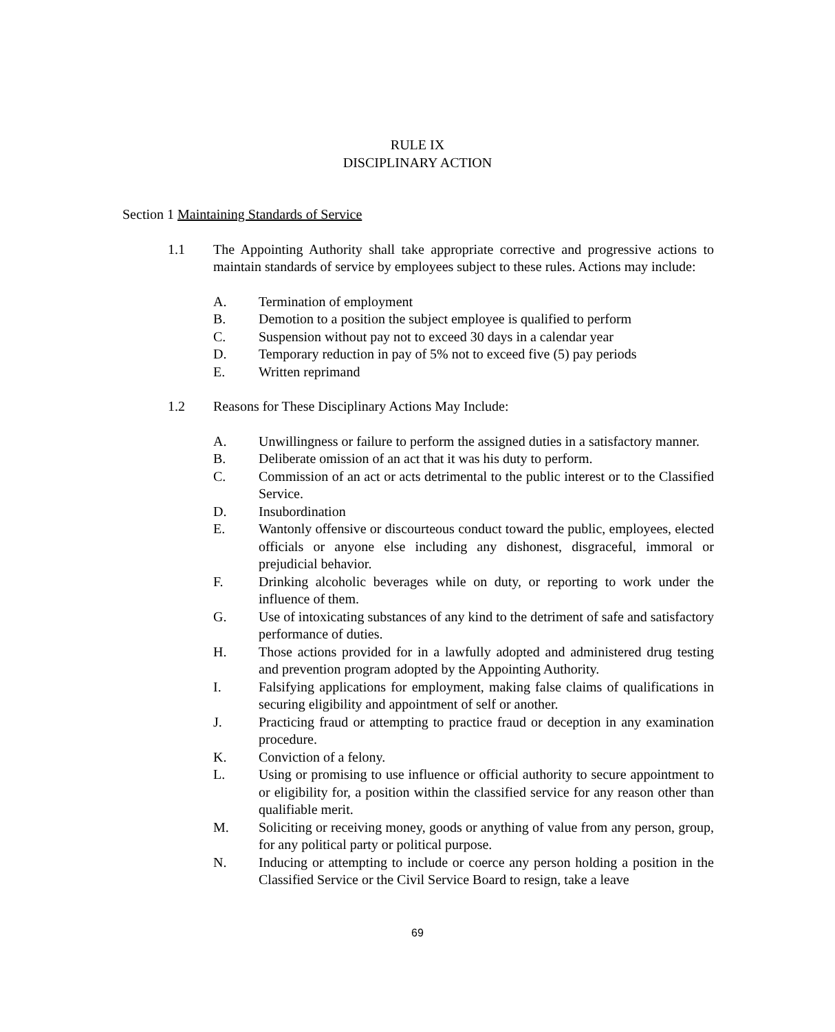RULE IX
DISCIPLINARY ACTION
Section 1 Maintaining Standards of Service
1.1 The Appointing Authority shall take appropriate corrective and progressive actions to maintain standards of service by employees subject to these rules. Actions may include:
A. Termination of employment
B. Demotion to a position the subject employee is qualified to perform
C. Suspension without pay not to exceed 30 days in a calendar year
D. Temporary reduction in pay of 5% not to exceed five (5) pay periods
E. Written reprimand
1.2 Reasons for These Disciplinary Actions May Include:
A. Unwillingness or failure to perform the assigned duties in a satisfactory manner.
B. Deliberate omission of an act that it was his duty to perform.
C. Commission of an act or acts detrimental to the public interest or to the Classified Service.
D. Insubordination
E. Wantonly offensive or discourteous conduct toward the public, employees, elected officials or anyone else including any dishonest, disgraceful, immoral or prejudicial behavior.
F. Drinking alcoholic beverages while on duty, or reporting to work under the influence of them.
G. Use of intoxicating substances of any kind to the detriment of safe and satisfactory performance of duties.
H. Those actions provided for in a lawfully adopted and administered drug testing and prevention program adopted by the Appointing Authority.
I. Falsifying applications for employment, making false claims of qualifications in securing eligibility and appointment of self or another.
J. Practicing fraud or attempting to practice fraud or deception in any examination procedure.
K. Conviction of a felony.
L. Using or promising to use influence or official authority to secure appointment to or eligibility for, a position within the classified service for any reason other than qualifiable merit.
M. Soliciting or receiving money, goods or anything of value from any person, group, for any political party or political purpose.
N. Inducing or attempting to include or coerce any person holding a position in the Classified Service or the Civil Service Board to resign, take a leave
69